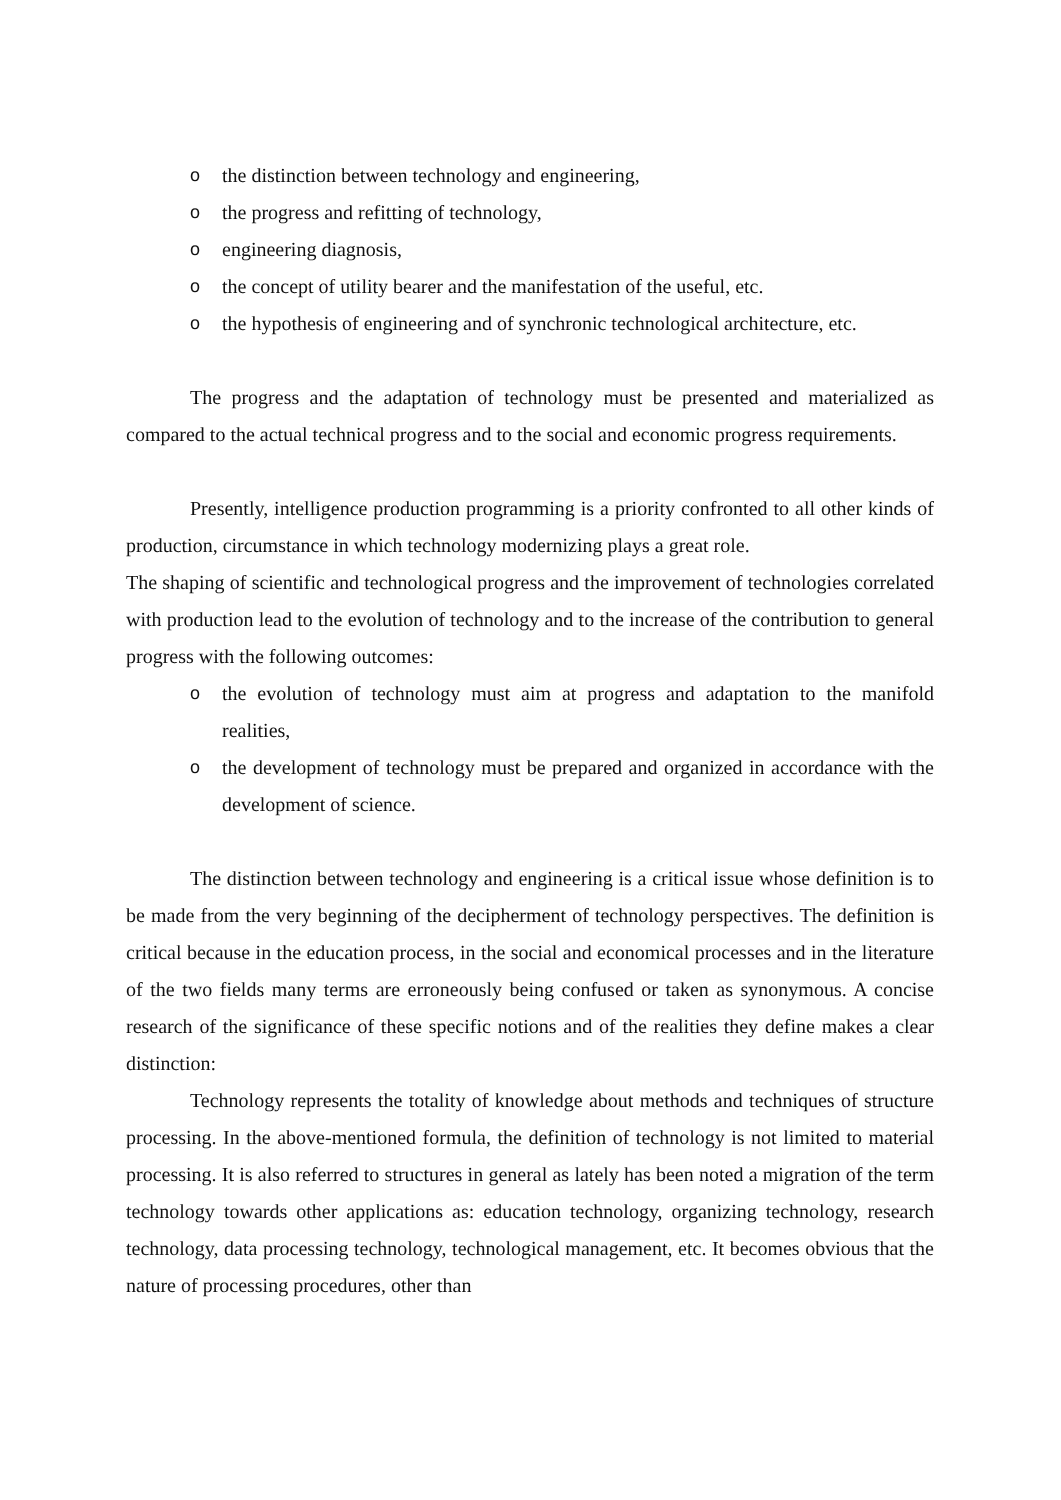othe distinction between technology and engineering,
othe progress and refitting of technology,
oengineering diagnosis,
othe concept of utility bearer and the manifestation of the useful, etc.
othe hypothesis of engineering and of synchronic technological architecture, etc.
The progress and the adaptation of technology must be presented and materialized as compared to the actual technical progress and to the social and economic progress requirements.
Presently, intelligence production programming is a priority confronted to all other kinds of production, circumstance in which technology modernizing plays a great role.
The shaping of scientific and technological progress and the improvement of technologies correlated with production lead to the evolution of technology and to the increase of the contribution to general progress with the following outcomes:
othe evolution of technology must aim at progress and adaptation to the manifold realities,
othe development of technology must be prepared and organized in accordance with the development of science.
The distinction between technology and engineering is a critical issue whose definition is to be made from the very beginning of the decipherment of technology perspectives. The definition is critical because in the education process, in the social and economical processes and in the literature of the two fields many terms are erroneously being confused or taken as synonymous. A concise research of the significance of these specific notions and of the realities they define makes a clear distinction:
Technology represents the totality of knowledge about methods and techniques of structure processing. In the above-mentioned formula, the definition of technology is not limited to material processing. It is also referred to structures in general as lately has been noted a migration of the term technology towards other applications as: education technology, organizing technology, research technology, data processing technology, technological management, etc. It becomes obvious that the nature of processing procedures, other than